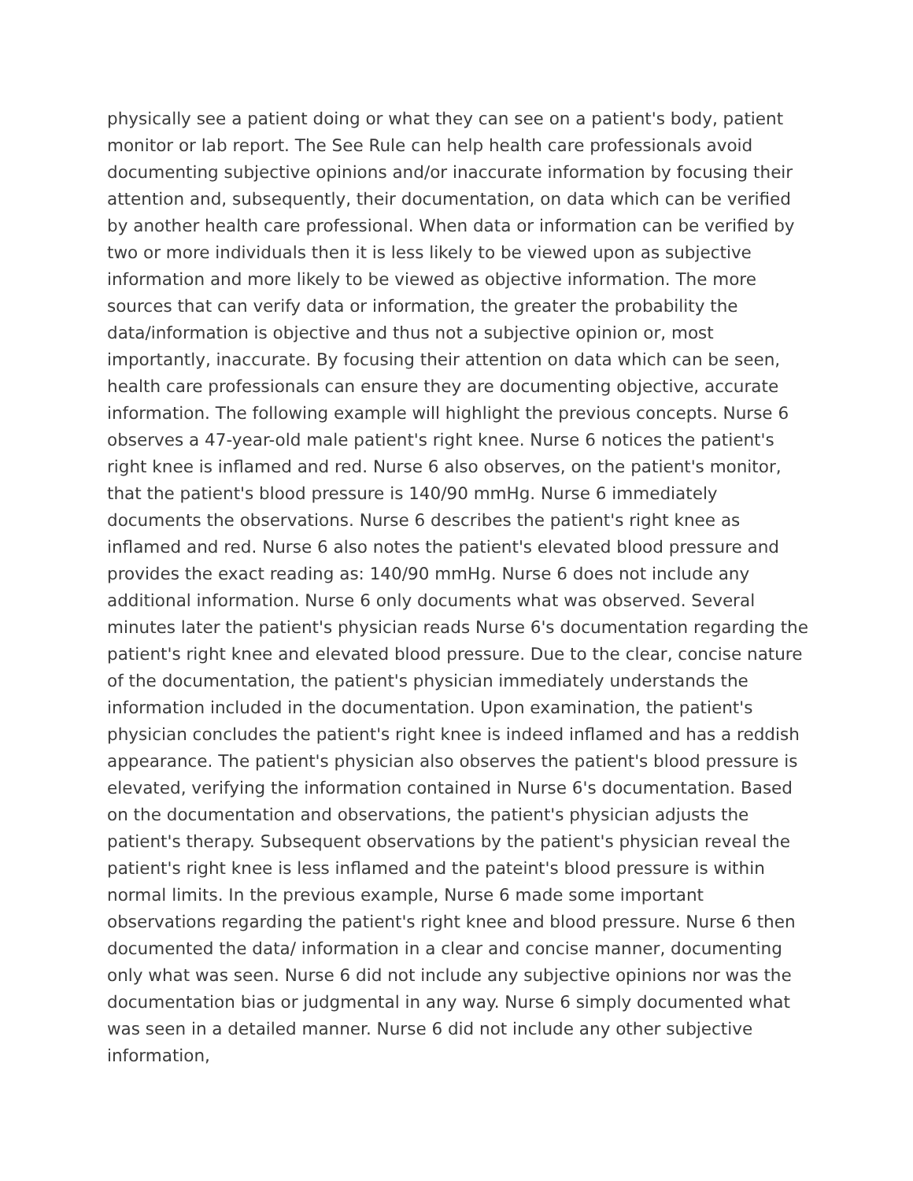physically see a patient doing or what they can see on a patient's body, patient monitor or lab report. The See Rule can help health care professionals avoid documenting subjective opinions and/or inaccurate information by focusing their attention and, subsequently, their documentation, on data which can be verified by another health care professional. When data or information can be verified by two or more individuals then it is less likely to be viewed upon as subjective information and more likely to be viewed as objective information. The more sources that can verify data or information, the greater the probability the data/information is objective and thus not a subjective opinion or, most importantly, inaccurate. By focusing their attention on data which can be seen, health care professionals can ensure they are documenting objective, accurate information. The following example will highlight the previous concepts. Nurse 6 observes a 47-year-old male patient's right knee. Nurse 6 notices the patient's right knee is inflamed and red. Nurse 6 also observes, on the patient's monitor, that the patient's blood pressure is 140/90 mmHg. Nurse 6 immediately documents the observations. Nurse 6 describes the patient's right knee as inflamed and red. Nurse 6 also notes the patient's elevated blood pressure and provides the exact reading as: 140/90 mmHg. Nurse 6 does not include any additional information. Nurse 6 only documents what was observed. Several minutes later the patient's physician reads Nurse 6's documentation regarding the patient's right knee and elevated blood pressure. Due to the clear, concise nature of the documentation, the patient's physician immediately understands the information included in the documentation. Upon examination, the patient's physician concludes the patient's right knee is indeed inflamed and has a reddish appearance. The patient's physician also observes the patient's blood pressure is elevated, verifying the information contained in Nurse 6's documentation. Based on the documentation and observations, the patient's physician adjusts the patient's therapy. Subsequent observations by the patient's physician reveal the patient's right knee is less inflamed and the pateint's blood pressure is within normal limits. In the previous example, Nurse 6 made some important observations regarding the patient's right knee and blood pressure. Nurse 6 then documented the data/ information in a clear and concise manner, documenting only what was seen. Nurse 6 did not include any subjective opinions nor was the documentation bias or judgmental in any way. Nurse 6 simply documented what was seen in a detailed manner. Nurse 6 did not include any other subjective information,